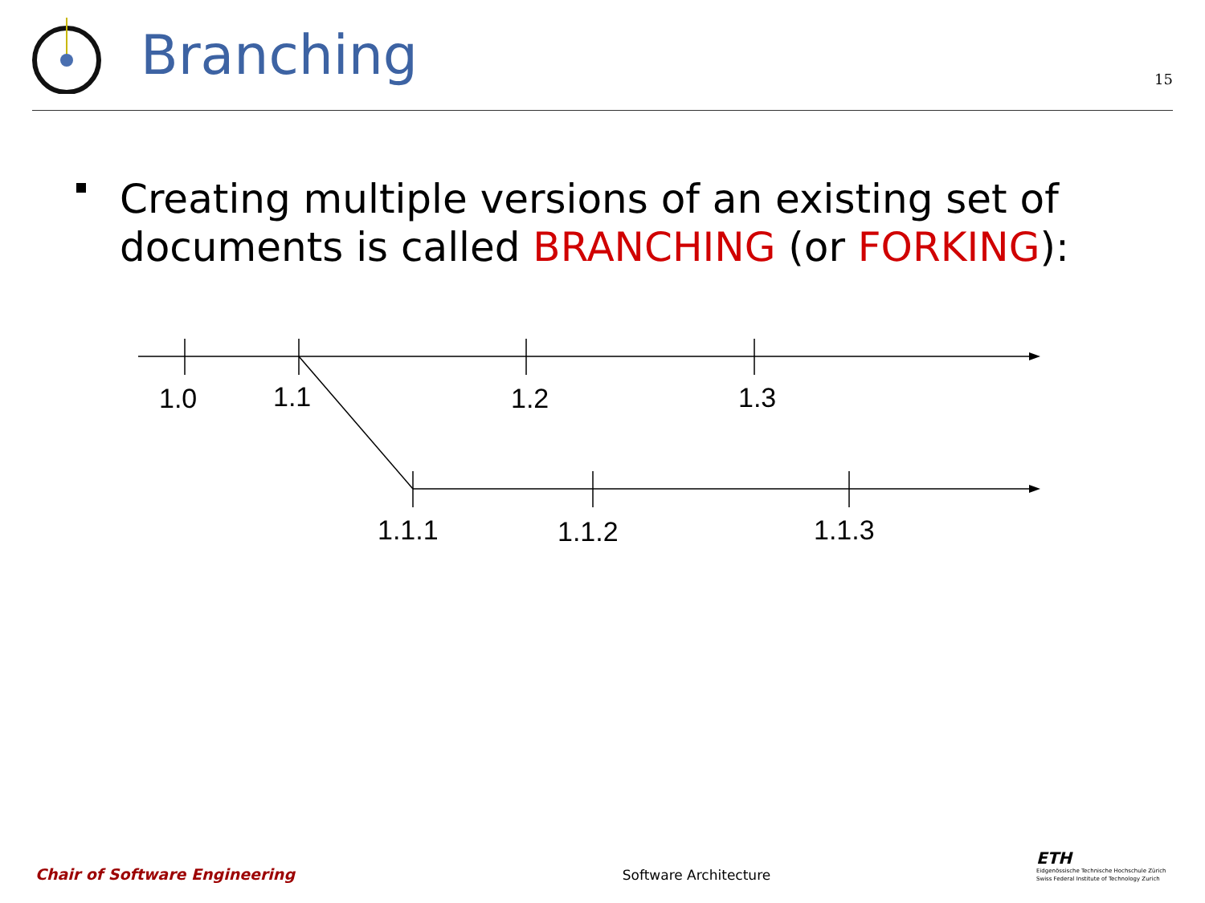Branching
15
Creating multiple versions of an existing set of documents is called BRANCHING (or FORKING):
1.0
1.1
1.2
1.3
1.1.1
1.1.2
1.1.3
Chair of Software Engineering
Software Architecture
ETH
Eidgenössische Technische Hochschule Zürich
Swiss Federal Institute of Technology Zurich